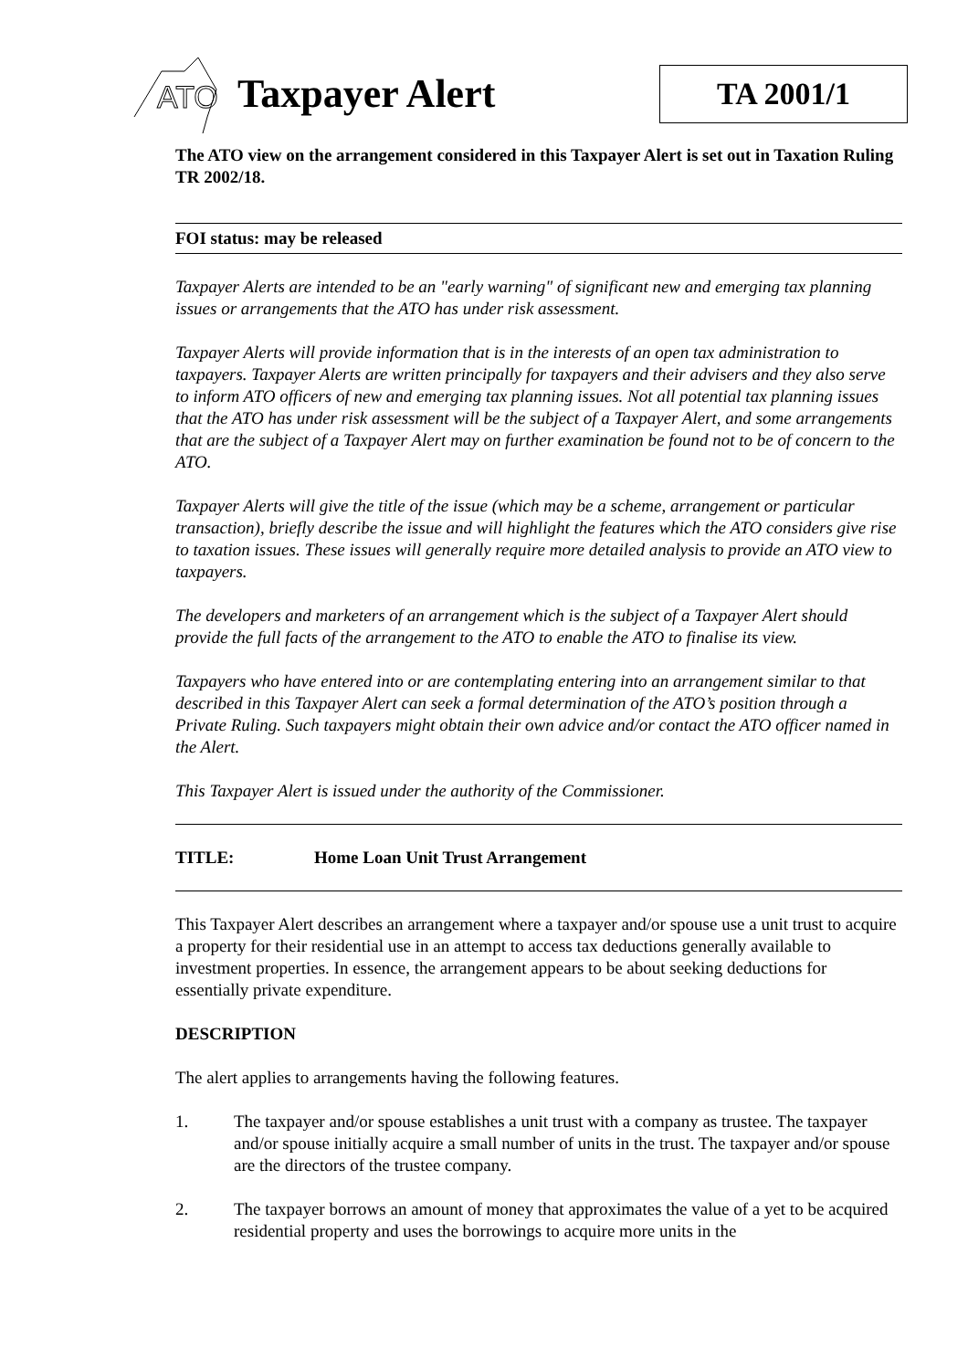ATO
Taxpayer Alert
TA 2001/1
The ATO view on the arrangement considered in this Taxpayer Alert is set out in Taxation Ruling TR 2002/18.
FOI status: may be released
Taxpayer Alerts are intended to be an "early warning" of significant new and emerging tax planning issues or arrangements that the ATO has under risk assessment.
Taxpayer Alerts will provide information that is in the interests of an open tax administration to taxpayers. Taxpayer Alerts are written principally for taxpayers and their advisers and they also serve to inform ATO officers of new and emerging tax planning issues. Not all potential tax planning issues that the ATO has under risk assessment will be the subject of a Taxpayer Alert, and some arrangements that are the subject of a Taxpayer Alert may on further examination be found not to be of concern to the ATO.
Taxpayer Alerts will give the title of the issue (which may be a scheme, arrangement or particular transaction), briefly describe the issue and will highlight the features which the ATO considers give rise to taxation issues. These issues will generally require more detailed analysis to provide an ATO view to taxpayers.
The developers and marketers of an arrangement which is the subject of a Taxpayer Alert should provide the full facts of the arrangement to the ATO to enable the ATO to finalise its view.
Taxpayers who have entered into or are contemplating entering into an arrangement similar to that described in this Taxpayer Alert can seek a formal determination of the ATO’s position through a Private Ruling. Such taxpayers might obtain their own advice and/or contact the ATO officer named in the Alert.
This Taxpayer Alert is issued under the authority of the Commissioner.
TITLE: Home Loan Unit Trust Arrangement
This Taxpayer Alert describes an arrangement where a taxpayer and/or spouse use a unit trust to acquire a property for their residential use in an attempt to access tax deductions generally available to investment properties. In essence, the arrangement appears to be about seeking deductions for essentially private expenditure.
DESCRIPTION
The alert applies to arrangements having the following features.
1. The taxpayer and/or spouse establishes a unit trust with a company as trustee. The taxpayer and/or spouse initially acquire a small number of units in the trust. The taxpayer and/or spouse are the directors of the trustee company.
2. The taxpayer borrows an amount of money that approximates the value of a yet to be acquired residential property and uses the borrowings to acquire more units in the